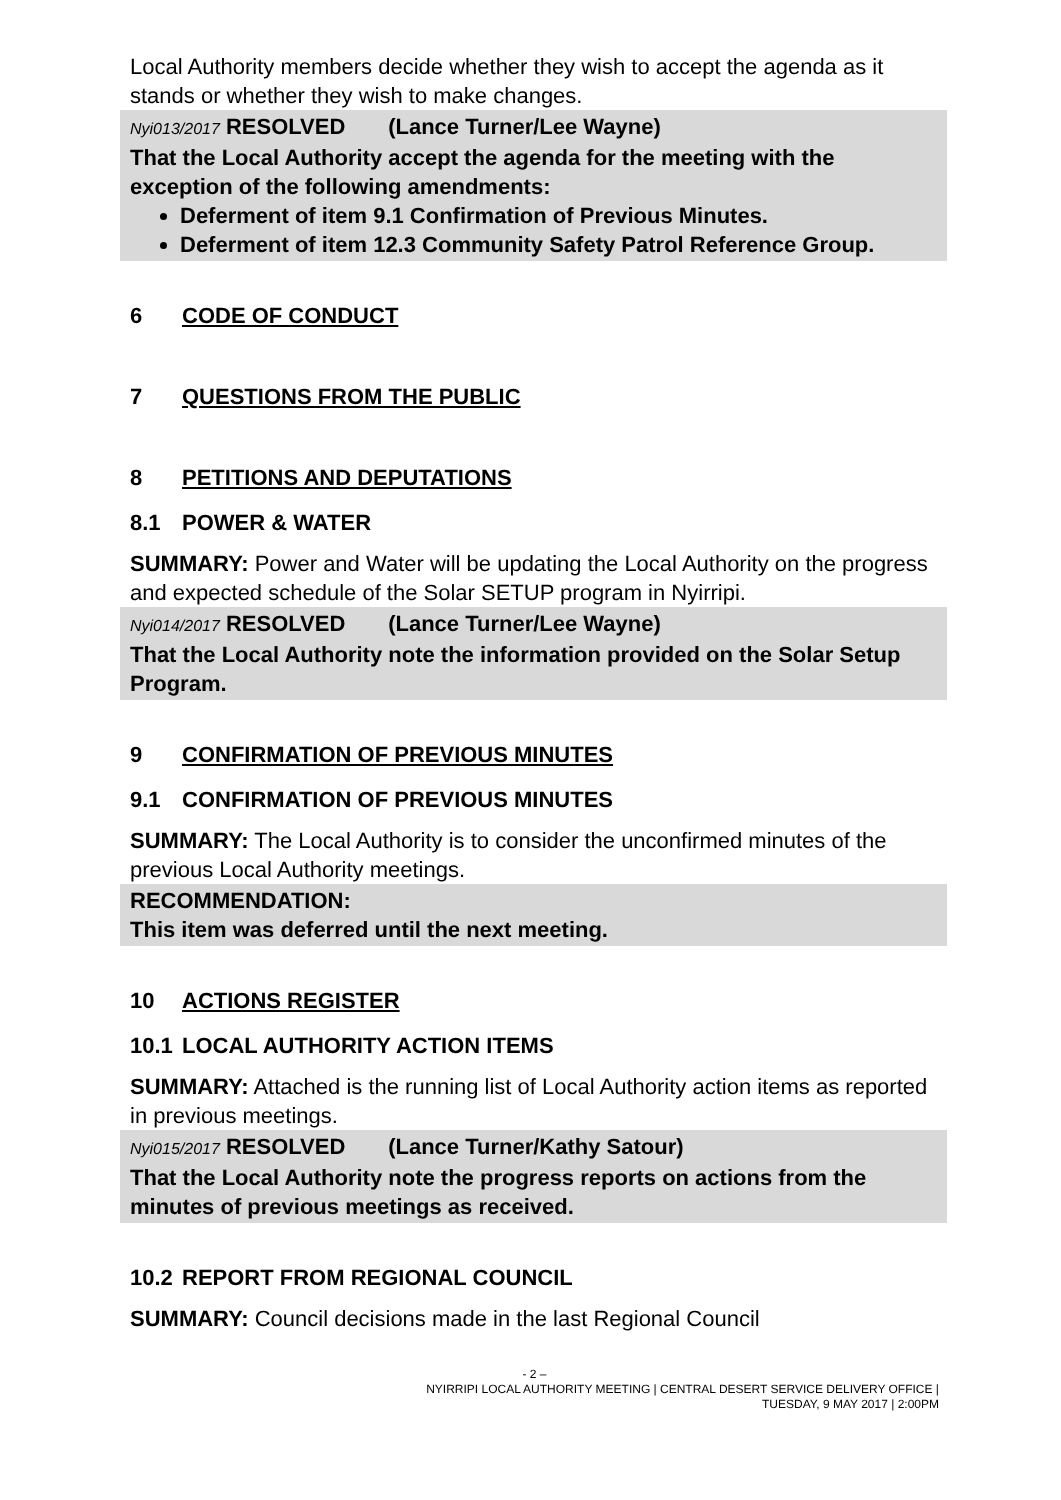Local Authority members decide whether they wish to accept the agenda as it stands or whether they wish to make changes.
Nyi013/2017 RESOLVED (Lance Turner/Lee Wayne)
That the Local Authority accept the agenda for the meeting with the exception of the following amendments:
Deferment of item 9.1 Confirmation of Previous Minutes.
Deferment of item 12.3 Community Safety Patrol Reference Group.
6 CODE OF CONDUCT
7 QUESTIONS FROM THE PUBLIC
8 PETITIONS AND DEPUTATIONS
8.1 POWER & WATER
SUMMARY: Power and Water will be updating the Local Authority on the progress and expected schedule of the Solar SETUP program in Nyirripi.
Nyi014/2017 RESOLVED (Lance Turner/Lee Wayne)
That the Local Authority note the information provided on the Solar Setup Program.
9 CONFIRMATION OF PREVIOUS MINUTES
9.1 CONFIRMATION OF PREVIOUS MINUTES
SUMMARY: The Local Authority is to consider the unconfirmed minutes of the previous Local Authority meetings.
RECOMMENDATION:
This item was deferred until the next meeting.
10 ACTIONS REGISTER
10.1 LOCAL AUTHORITY ACTION ITEMS
SUMMARY: Attached is the running list of Local Authority action items as reported in previous meetings.
Nyi015/2017 RESOLVED (Lance Turner/Kathy Satour)
That the Local Authority note the progress reports on actions from the minutes of previous meetings as received.
10.2 REPORT FROM REGIONAL COUNCIL
SUMMARY: Council decisions made in the last Regional Council
- 2 –
NYIRRIPI LOCAL AUTHORITY MEETING | CENTRAL DESERT SERVICE DELIVERY OFFICE |
TUESDAY, 9 MAY 2017 | 2:00PM